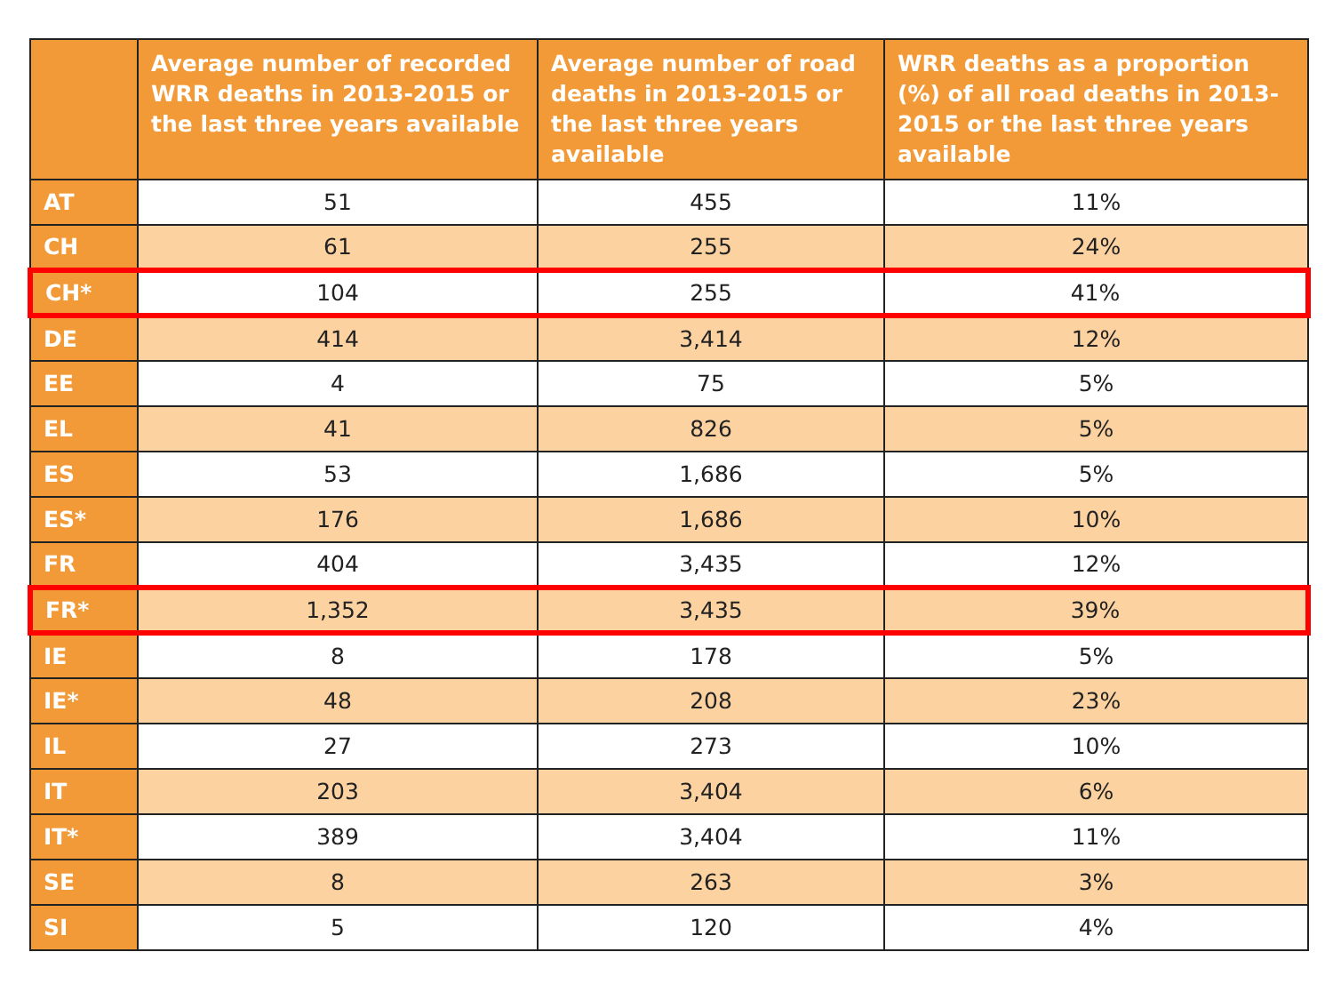| | Average number of recorded WRR deaths in 2013-2015 or the last three years available | Average number of road deaths in 2013-2015 or the last three years available | WRR deaths as a proportion (%) of all road deaths in 2013-2015 or the last three years available |
| --- | --- | --- | --- |
| AT | 51 | 455 | 11% |
| CH | 61 | 255 | 24% |
| CH* | 104 | 255 | 41% |
| DE | 414 | 3,414 | 12% |
| EE | 4 | 75 | 5% |
| EL | 41 | 826 | 5% |
| ES | 53 | 1,686 | 5% |
| ES* | 176 | 1,686 | 10% |
| FR | 404 | 3,435 | 12% |
| FR* | 1,352 | 3,435 | 39% |
| IE | 8 | 178 | 5% |
| IE* | 48 | 208 | 23% |
| IL | 27 | 273 | 10% |
| IT | 203 | 3,404 | 6% |
| IT* | 389 | 3,404 | 11% |
| SE | 8 | 263 | 3% |
| SI | 5 | 120 | 4% |